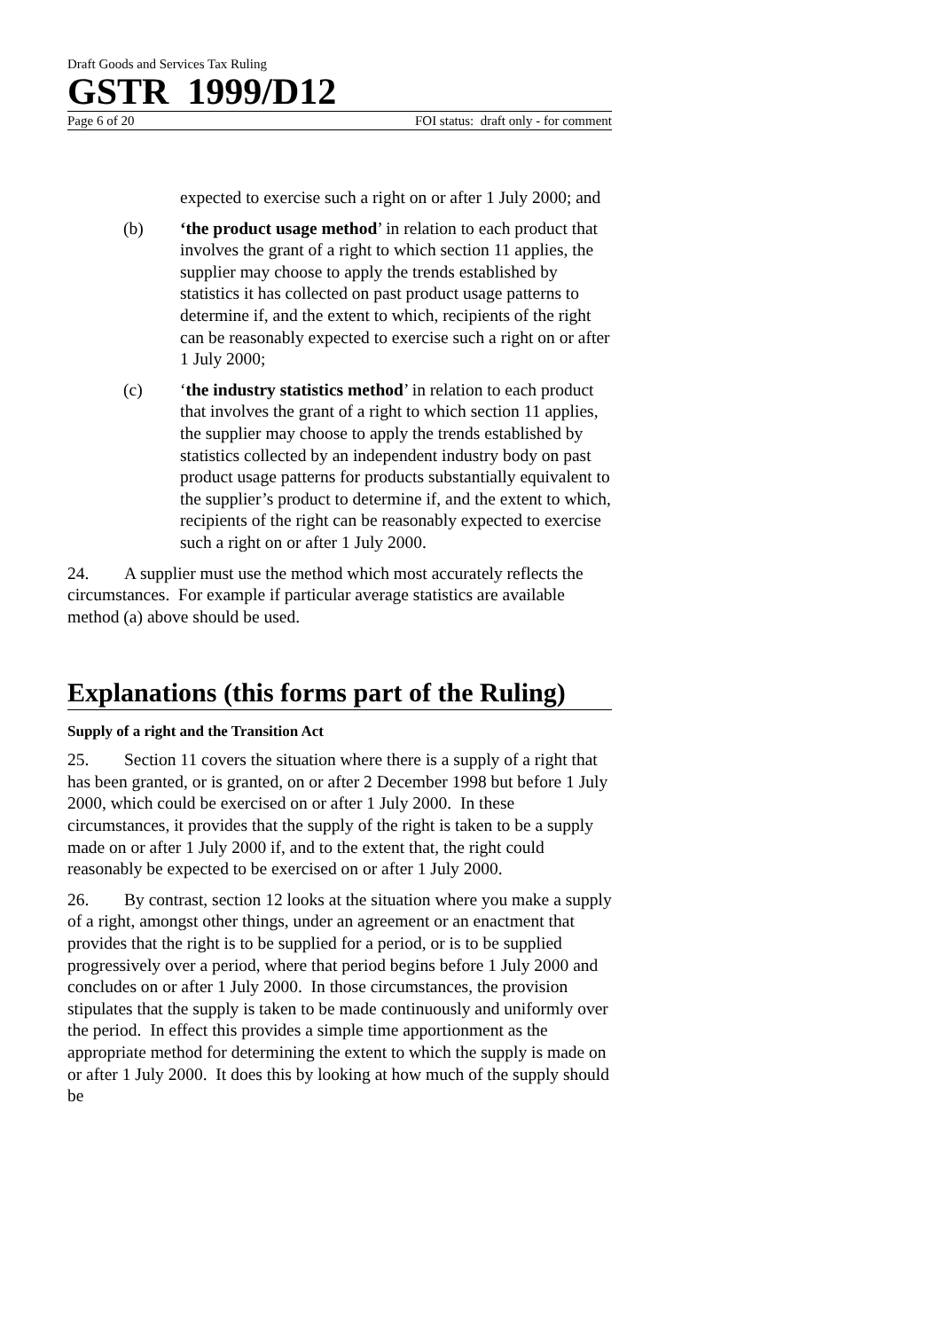Draft Goods and Services Tax Ruling
GSTR 1999/D12
Page 6 of 20 FOI status: draft only - for comment
expected to exercise such a right on or after 1 July 2000; and
(b) ‘the product usage method’ in relation to each product that involves the grant of a right to which section 11 applies, the supplier may choose to apply the trends established by statistics it has collected on past product usage patterns to determine if, and the extent to which, recipients of the right can be reasonably expected to exercise such a right on or after 1 July 2000;
(c) ‘the industry statistics method’ in relation to each product that involves the grant of a right to which section 11 applies, the supplier may choose to apply the trends established by statistics collected by an independent industry body on past product usage patterns for products substantially equivalent to the supplier’s product to determine if, and the extent to which, recipients of the right can be reasonably expected to exercise such a right on or after 1 July 2000.
24. A supplier must use the method which most accurately reflects the circumstances. For example if particular average statistics are available method (a) above should be used.
Explanations (this forms part of the Ruling)
Supply of a right and the Transition Act
25. Section 11 covers the situation where there is a supply of a right that has been granted, or is granted, on or after 2 December 1998 but before 1 July 2000, which could be exercised on or after 1 July 2000. In these circumstances, it provides that the supply of the right is taken to be a supply made on or after 1 July 2000 if, and to the extent that, the right could reasonably be expected to be exercised on or after 1 July 2000.
26. By contrast, section 12 looks at the situation where you make a supply of a right, amongst other things, under an agreement or an enactment that provides that the right is to be supplied for a period, or is to be supplied progressively over a period, where that period begins before 1 July 2000 and concludes on or after 1 July 2000. In those circumstances, the provision stipulates that the supply is taken to be made continuously and uniformly over the period. In effect this provides a simple time apportionment as the appropriate method for determining the extent to which the supply is made on or after 1 July 2000. It does this by looking at how much of the supply should be